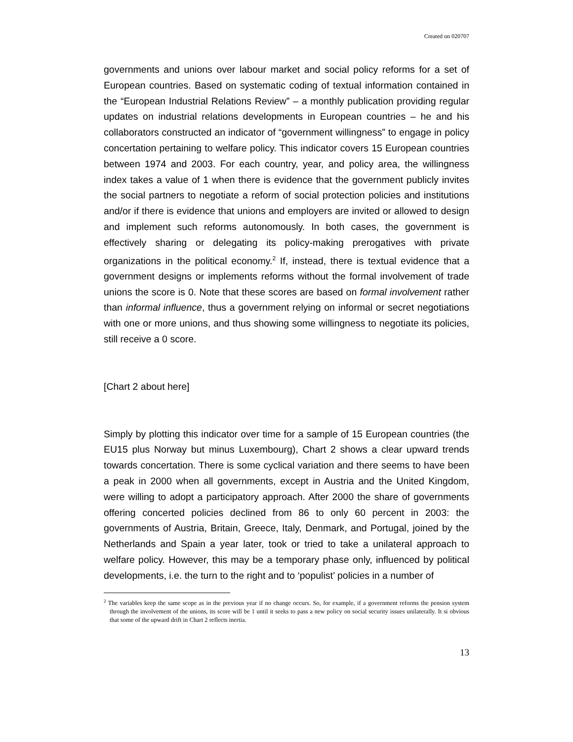Created on 020707
governments and unions over labour market and social policy reforms for a set of European countries. Based on systematic coding of textual information contained in the “European Industrial Relations Review” – a monthly publication providing regular updates on industrial relations developments in European countries – he and his collaborators constructed an indicator of “government willingness” to engage in policy concertation pertaining to welfare policy. This indicator covers 15 European countries between 1974 and 2003. For each country, year, and policy area, the willingness index takes a value of 1 when there is evidence that the government publicly invites the social partners to negotiate a reform of social protection policies and institutions and/or if there is evidence that unions and employers are invited or allowed to design and implement such reforms autonomously. In both cases, the government is effectively sharing or delegating its policy-making prerogatives with private organizations in the political economy.<sup>2</sup> If, instead, there is textual evidence that a government designs or implements reforms without the formal involvement of trade unions the score is 0. Note that these scores are based on formal involvement rather than informal influence, thus a government relying on informal or secret negotiations with one or more unions, and thus showing some willingness to negotiate its policies, still receive a 0 score.
[Chart 2 about here]
Simply by plotting this indicator over time for a sample of 15 European countries (the EU15 plus Norway but minus Luxembourg), Chart 2 shows a clear upward trends towards concertation. There is some cyclical variation and there seems to have been a peak in 2000 when all governments, except in Austria and the United Kingdom, were willing to adopt a participatory approach. After 2000 the share of governments offering concerted policies declined from 86 to only 60 percent in 2003: the governments of Austria, Britain, Greece, Italy, Denmark, and Portugal, joined by the Netherlands and Spain a year later, took or tried to take a unilateral approach to welfare policy. However, this may be a temporary phase only, influenced by political developments, i.e. the turn to the right and to ‘populist’ policies in a number of
<sup>2</sup> The variables keep the same scope as in the previous year if no change occurs. So, for example, if a government reforms the pension system through the involvement of the unions, its score will be 1 until it seeks to pass a new policy on social security issues unilaterally. It si obvious that some of the upward drift in Chart 2 reflects inertia.
13